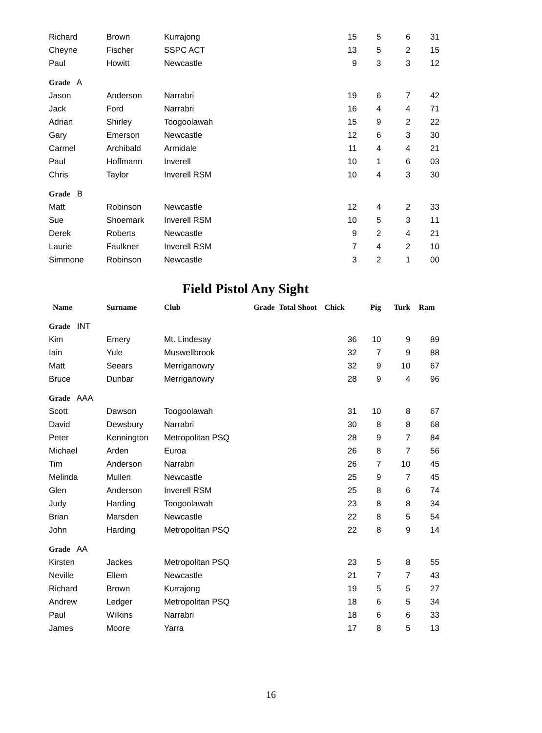| Richard | Brown | Kurrajong | | 15 | 5 | 6 | 3 | 1 |
| Cheyne | Fischer | SSPC ACT | | 13 | 5 | 2 | 1 | 5 |
| Paul | Howitt | Newcastle | | 9 | 3 | 3 | 1 | 2 |
| Grade A | | | | | | | | |
| Jason | Anderson | Narrabri | | 19 | 6 | 7 | 4 | 2 |
| Jack | Ford | Narrabri | | 16 | 4 | 4 | 7 | 1 |
| Adrian | Shirley | Toogoolawah | | 15 | 9 | 2 | 2 | 2 |
| Gary | Emerson | Newcastle | | 12 | 6 | 3 | 3 | 0 |
| Carmel | Archibald | Armidale | | 11 | 4 | 4 | 2 | 1 |
| Paul | Hoffmann | Inverell | | 10 | 1 | 6 | 0 | 3 |
| Chris | Taylor | Inverell RSM | | 10 | 4 | 3 | 3 | 0 |
| Grade B | | | | | | | | |
| Matt | Robinson | Newcastle | | 12 | 4 | 2 | 3 | 3 |
| Sue | Shoemark | Inverell RSM | | 10 | 5 | 3 | 1 | 1 |
| Derek | Roberts | Newcastle | | 9 | 2 | 4 | 2 | 1 |
| Laurie | Faulkner | Inverell RSM | | 7 | 4 | 2 | 1 | 0 |
| Simmone | Robinson | Newcastle | | 3 | 2 | 1 | 0 | 0 |
Field Pistol Any Sight
| Name | Surname | Club | Grade Total | Shoot Chick | Pig | Turk | Ram | |
| --- | --- | --- | --- | --- | --- | --- | --- | --- |
| Grade INT | | | | | | | | |
| Kim | Emery | Mt. Lindesay | | 36 | 10 | 9 | 8 | 9 |
| Iain | Yule | Muswellbrook | | 32 | 7 | 9 | 8 | 8 |
| Matt | Seears | Merriganowry | | 32 | 9 | 10 | 6 | 7 |
| Bruce | Dunbar | Merriganowry | | 28 | 9 | 4 | 9 | 6 |
| Grade AAA | | | | | | | | |
| Scott | Dawson | Toogoolawah | | 31 | 10 | 8 | 6 | 7 |
| David | Dewsbury | Narrabri | | 30 | 8 | 8 | 6 | 8 |
| Peter | Kennington | Metropolitan PSQ | | 28 | 9 | 7 | 8 | 4 |
| Michael | Arden | Euroa | | 26 | 8 | 7 | 5 | 6 |
| Tim | Anderson | Narrabri | | 26 | 7 | 10 | 4 | 5 |
| Melinda | Mullen | Newcastle | | 25 | 9 | 7 | 4 | 5 |
| Glen | Anderson | Inverell RSM | | 25 | 8 | 6 | 7 | 4 |
| Judy | Harding | Toogoolawah | | 23 | 8 | 8 | 3 | 4 |
| Brian | Marsden | Newcastle | | 22 | 8 | 5 | 5 | 4 |
| John | Harding | Metropolitan PSQ | | 22 | 8 | 9 | 1 | 4 |
| Grade AA | | | | | | | | |
| Kirsten | Jackes | Metropolitan PSQ | | 23 | 5 | 8 | 5 | 5 |
| Neville | Ellem | Newcastle | | 21 | 7 | 7 | 4 | 3 |
| Richard | Brown | Kurrajong | | 19 | 5 | 5 | 2 | 7 |
| Andrew | Ledger | Metropolitan PSQ | | 18 | 6 | 5 | 3 | 4 |
| Paul | Wilkins | Narrabri | | 18 | 6 | 6 | 3 | 3 |
| James | Moore | Yarra | | 17 | 8 | 5 | 1 | 3 |
16